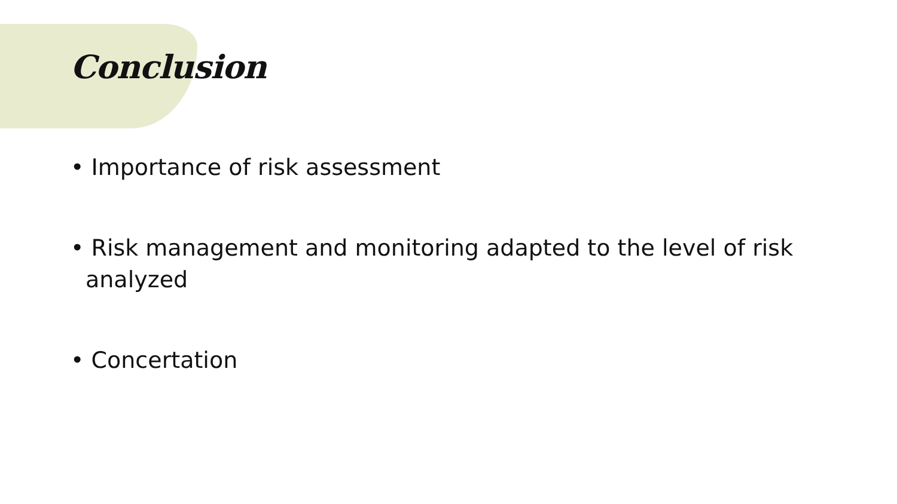Conclusion
• Importance of risk assessment
• Risk management and monitoring adapted to the level of risk analyzed
• Concertation